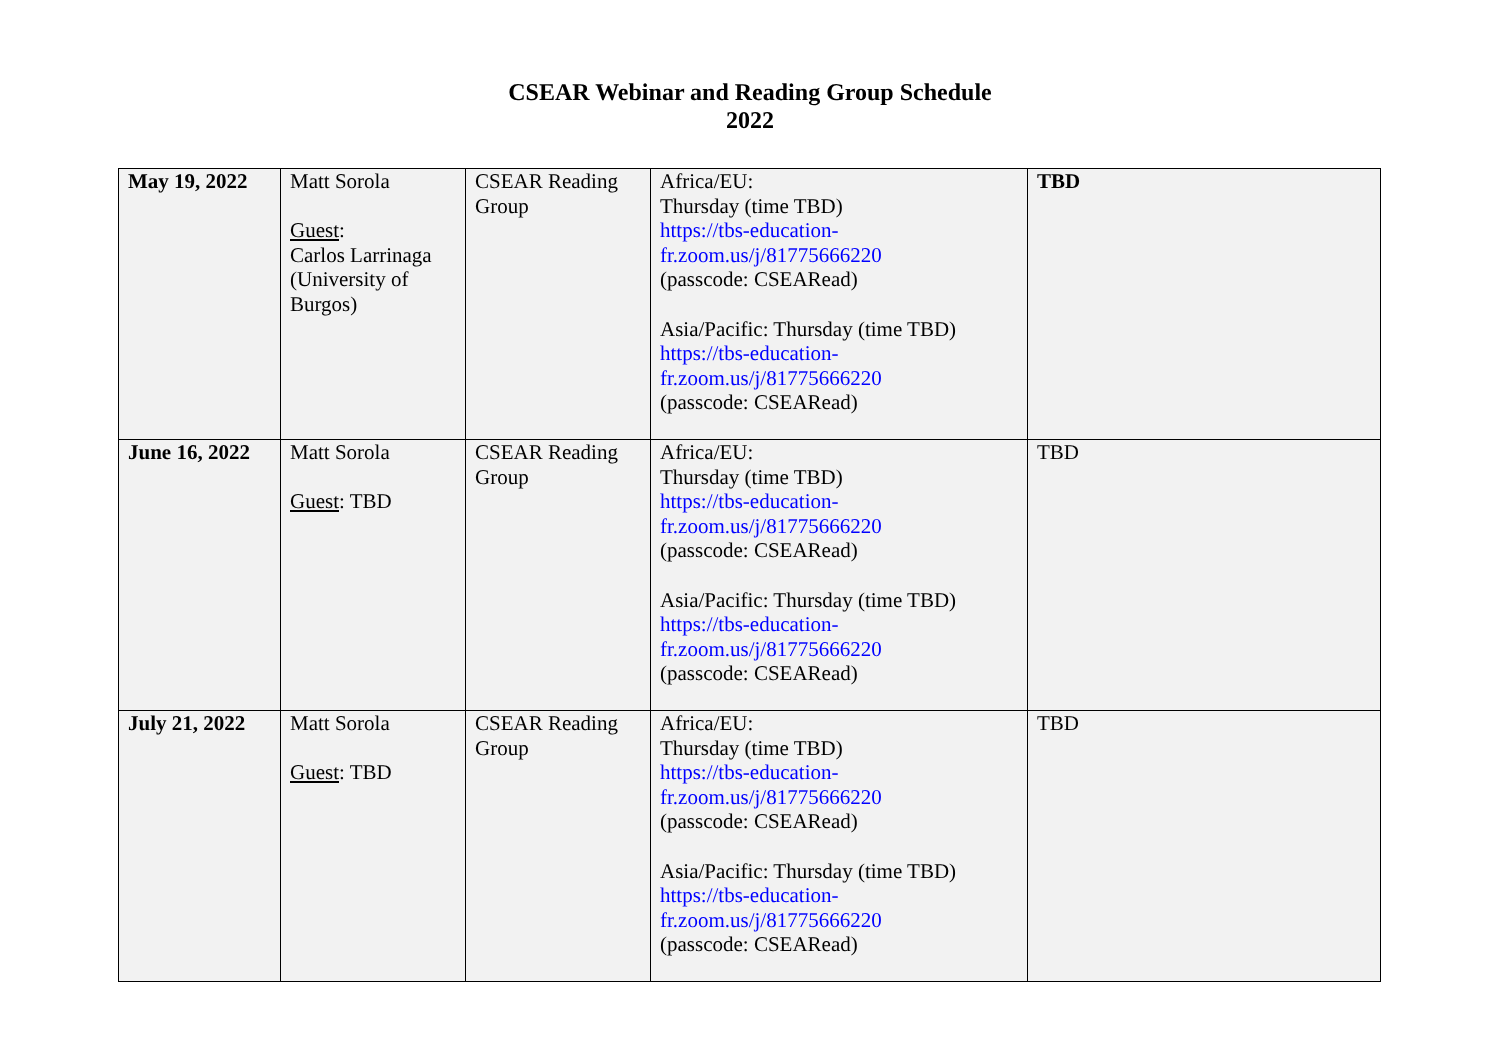CSEAR Webinar and Reading Group Schedule
2022
| May 19, 2022 | Matt Sorola Guest : Carlos Larrinaga (University of Burgos) | CSEAR Reading Group | Africa/EU: Thursday (time TBD) https://tbs-education- fr.zoom.us/j/81775666220 (passcode: CSEARead) Asia/Pacific: Thursday (time TBD) https://tbs-education- fr.zoom.us/j/81775666220 (passcode: CSEARead) | TBD |
| June 16, 2022 | Matt Sorola Guest : TBD | CSEAR Reading Group | Africa/EU: Thursday (time TBD) https://tbs-education- fr.zoom.us/j/81775666220 (passcode: CSEARead) Asia/Pacific: Thursday (time TBD) https://tbs-education- fr.zoom.us/j/81775666220 (passcode: CSEARead) | TBD |
| July 21, 2022 | Matt Sorola Guest : TBD | CSEAR Reading Group | Africa/EU: Thursday (time TBD) https://tbs-education- fr.zoom.us/j/81775666220 (passcode: CSEARead) Asia/Pacific: Thursday (time TBD) https://tbs-education- fr.zoom.us/j/81775666220 (passcode: CSEARead) | TBD |